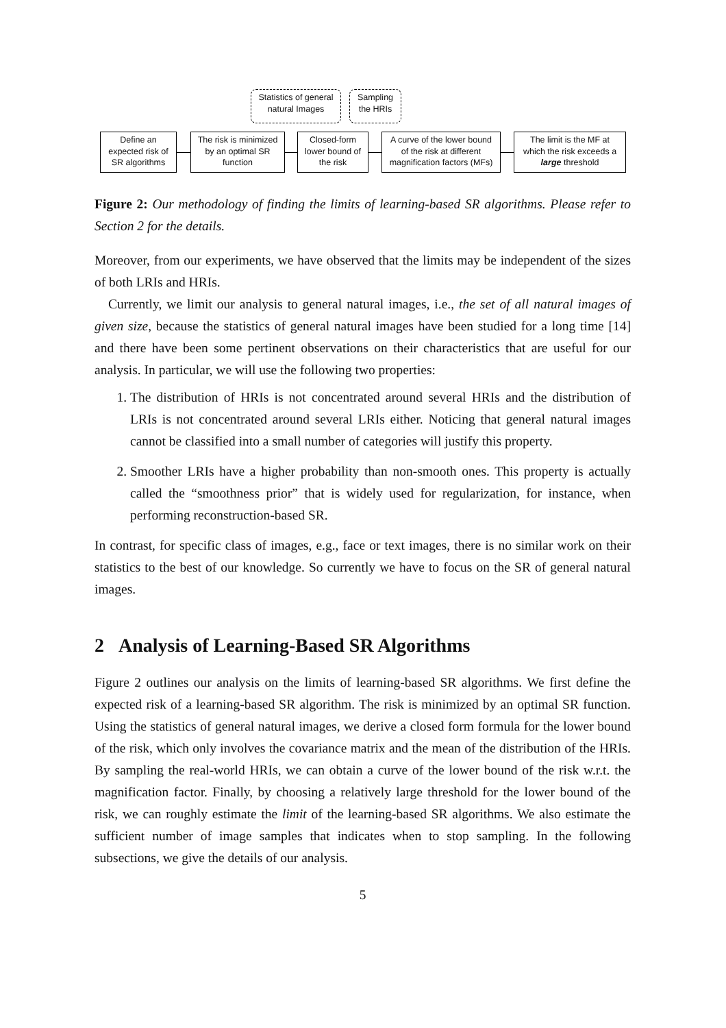Statistics of general
natural Images
Sampling
the HRIs
Define an
expected risk of
SR algorithms
The risk is minimized
by an optimal SR
function
Closed-form
lower bound of
the risk
A curve of the lower bound
of the risk at different
magnification factors (MFs)
The limit is the MF at
which the risk exceeds a
large threshold
Figure 2: Our methodology of finding the limits of learning-based SR algorithms. Please refer to Section 2 for the details.
Moreover, from our experiments, we have observed that the limits may be independent of the sizes of both LRIs and HRIs.
Currently, we limit our analysis to general natural images, i.e., the set of all natural images of given size, because the statistics of general natural images have been studied for a long time [14] and there have been some pertinent observations on their characteristics that are useful for our analysis. In particular, we will use the following two properties:
1. The distribution of HRIs is not concentrated around several HRIs and the distribution of LRIs is not concentrated around several LRIs either. Noticing that general natural images cannot be classified into a small number of categories will justify this property.
2. Smoother LRIs have a higher probability than non-smooth ones. This property is actually called the “smoothness prior” that is widely used for regularization, for instance, when performing reconstruction-based SR.
In contrast, for specific class of images, e.g., face or text images, there is no similar work on their statistics to the best of our knowledge. So currently we have to focus on the SR of general natural images.
2 Analysis of Learning-Based SR Algorithms
Figure 2 outlines our analysis on the limits of learning-based SR algorithms. We first define the expected risk of a learning-based SR algorithm. The risk is minimized by an optimal SR function. Using the statistics of general natural images, we derive a closed form formula for the lower bound of the risk, which only involves the covariance matrix and the mean of the distribution of the HRIs. By sampling the real-world HRIs, we can obtain a curve of the lower bound of the risk w.r.t. the magnification factor. Finally, by choosing a relatively large threshold for the lower bound of the risk, we can roughly estimate the limit of the learning-based SR algorithms. We also estimate the sufficient number of image samples that indicates when to stop sampling. In the following subsections, we give the details of our analysis.
5